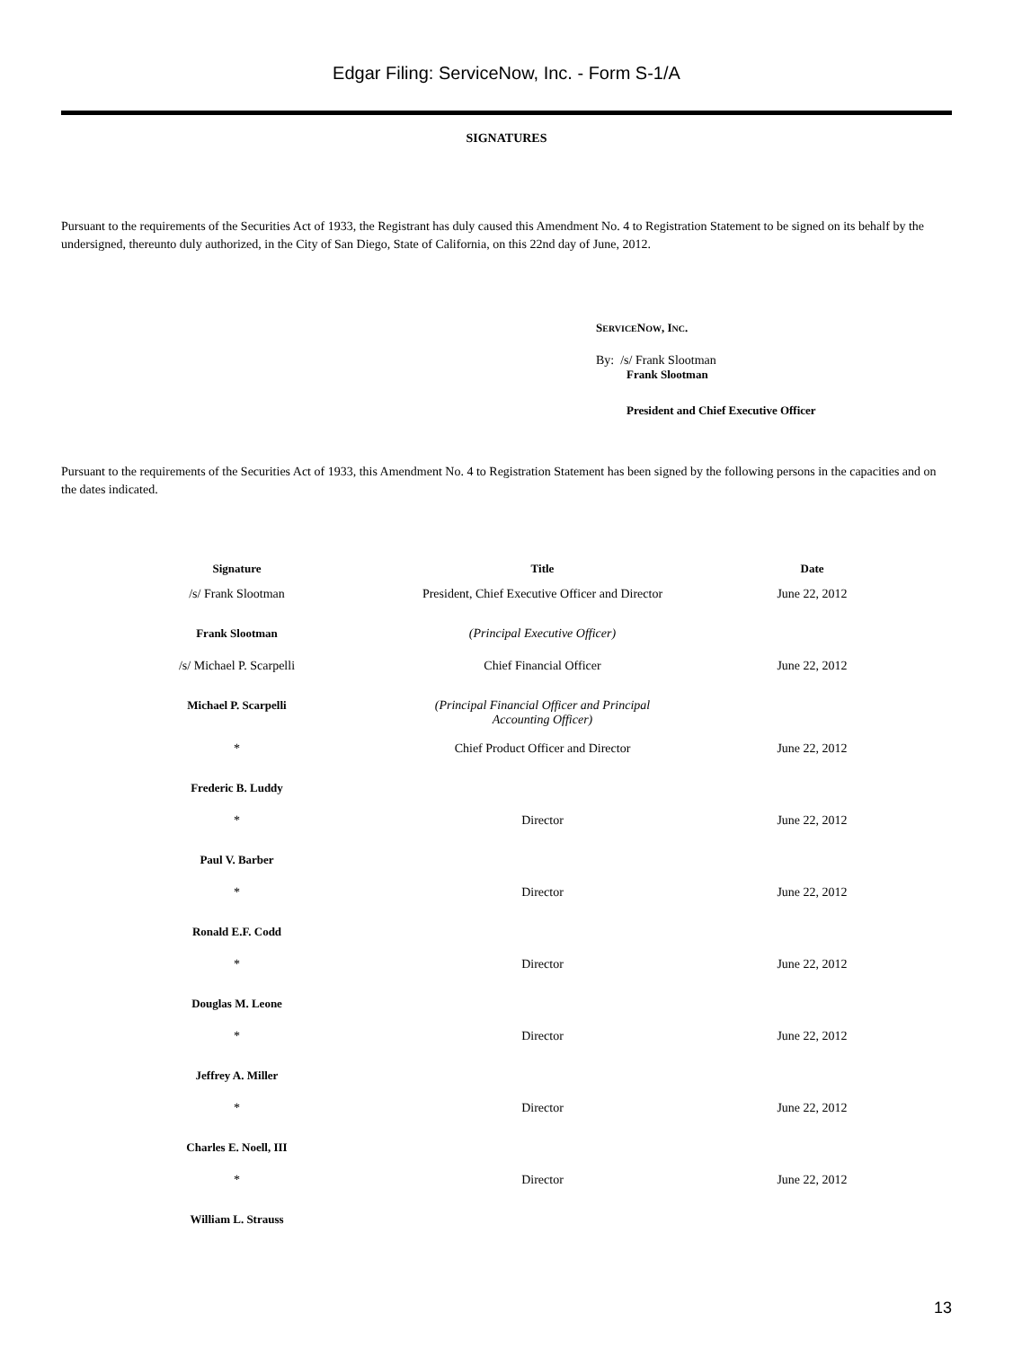Edgar Filing: ServiceNow, Inc. - Form S-1/A
SIGNATURES
Pursuant to the requirements of the Securities Act of 1933, the Registrant has duly caused this Amendment No. 4 to Registration Statement to be signed on its behalf by the undersigned, thereunto duly authorized, in the City of San Diego, State of California, on this 22nd day of June, 2012.
SERVICENOW, INC.
By: /s/ Frank Slootman
Frank Slootman
President and Chief Executive Officer
Pursuant to the requirements of the Securities Act of 1933, this Amendment No. 4 to Registration Statement has been signed by the following persons in the capacities and on the dates indicated.
| Signature | Title | Date |
| --- | --- | --- |
| /s/ Frank Slootman | President, Chief Executive Officer and Director | June 22, 2012 |
| Frank Slootman | (Principal Executive Officer) | |
| /s/ Michael P. Scarpelli | Chief Financial Officer | June 22, 2012 |
| Michael P. Scarpelli | (Principal Financial Officer and Principal Accounting Officer) | |
| * | Chief Product Officer and Director | June 22, 2012 |
| Frederic B. Luddy | | |
| * | Director | June 22, 2012 |
| Paul V. Barber | | |
| * | Director | June 22, 2012 |
| Ronald E.F. Codd | | |
| * | Director | June 22, 2012 |
| Douglas M. Leone | | |
| * | Director | June 22, 2012 |
| Jeffrey A. Miller | | |
| * | Director | June 22, 2012 |
| Charles E. Noell, III | | |
| * | Director | June 22, 2012 |
| William L. Strauss | | |
13